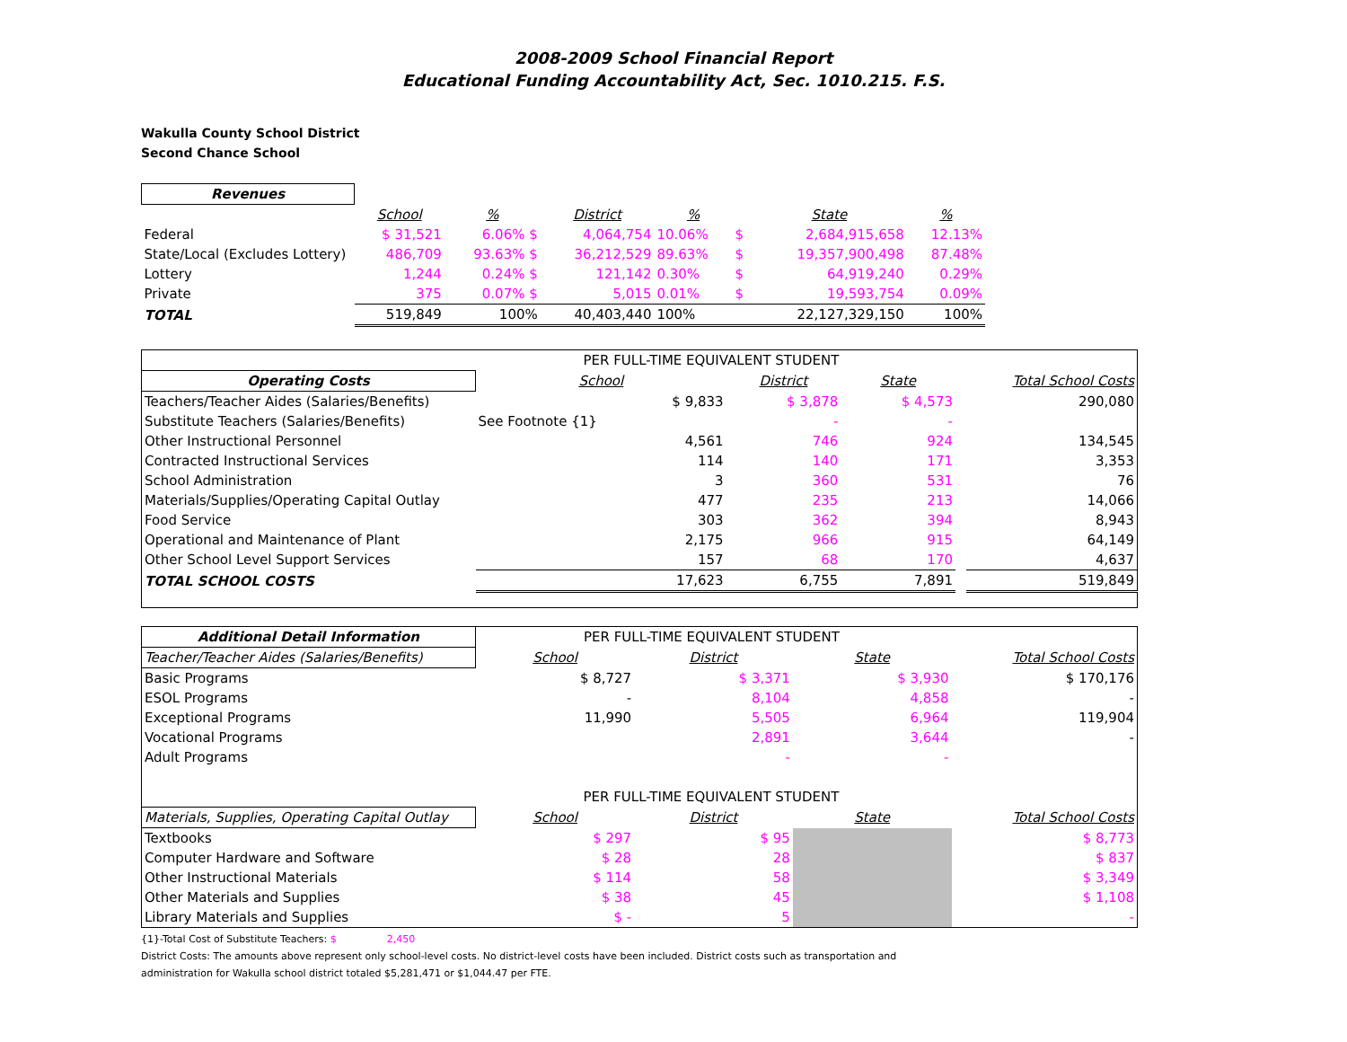2008-2009 School Financial Report
Educational Funding Accountability Act, Sec. 1010.215. F.S.
Wakulla County School District
Second Chance School
| Revenues | | | | | | | |
| | School | % | District | % | | State | % |
| Federal | $ 31,521 | 6.06% $ | 4,064,754 | 10.06% | $ | 2,684,915,658 | 12.13% |
| State/Local (Excludes Lottery) | 486,709 | 93.63% $ | 36,212,529 | 89.63% | $ | 19,357,900,498 | 87.48% |
| Lottery | 1,244 | 0.24% $ | 121,142 | 0.30% | $ | 64,919,240 | 0.29% |
| Private | 375 | 0.07% $ | 5,015 | 0.01% | $ | 19,593,754 | 0.09% |
| TOTAL | 519,849 | 100% | 40,403,440 | 100% | | 22,127,329,150 | 100% |
| | PER FULL-TIME EQUIVALENT STUDENT | | | | |
| Operating Costs | School | District | State | | Total School Costs |
| Teachers/Teacher Aides (Salaries/Benefits) | $ 9,833 | $ 3,878 | $ 4,573 | | 290,080 |
| Substitute Teachers (Salaries/Benefits) | See Footnote {1} | - | - | | |
| Other Instructional Personnel | 4,561 | 746 | 924 | | 134,545 |
| Contracted Instructional Services | 114 | 140 | 171 | | 3,353 |
| School Administration | 3 | 360 | 531 | | 76 |
| Materials/Supplies/Operating Capital Outlay | 477 | 235 | 213 | | 14,066 |
| Food Service | 303 | 362 | 394 | | 8,943 |
| Operational and Maintenance of Plant | 2,175 | 966 | 915 | | 64,149 |
| Other School Level Support Services | 157 | 68 | 170 | | 4,637 |
| TOTAL SCHOOL COSTS | 17,623 | 6,755 | 7,891 | | 519,849 |
| Additional Detail Information | PER FULL-TIME EQUIVALENT STUDENT | | | | |
| Teacher/Teacher Aides (Salaries/Benefits) | School | District | State | | Total School Costs |
| Basic Programs | $ 8,727 | $ 3,371 | $ 3,930 | | $ 170,176 |
| ESOL Programs | - | 8,104 | 4,858 | | - |
| Exceptional Programs | 11,990 | 5,505 | 6,964 | | 119,904 |
| Vocational Programs | | 2,891 | 3,644 | | - |
| Adult Programs | | - | - | | |
| | PER FULL-TIME EQUIVALENT STUDENT | | | | |
| Materials, Supplies, Operating Capital Outlay | School | District | State | | Total School Costs |
| Textbooks | $ 297 | $ 95 | | | $ 8,773 |
| Computer Hardware and Software | $ 28 | 28 | | | $ 837 |
| Other Instructional Materials | $ 114 | 58 | | | $ 3,349 |
| Other Materials and Supplies | $ 38 | 45 | | | $ 1,108 |
| Library Materials and Supplies | $ - | 5 | | | - |
{1}-Total Cost of Substitute Teachers: $ 2,450
District Costs: The amounts above represent only school-level costs. No district-level costs have been included. District costs such as transportation and
administration for Wakulla school district totaled $5,281,471 or $1,044.47 per FTE.